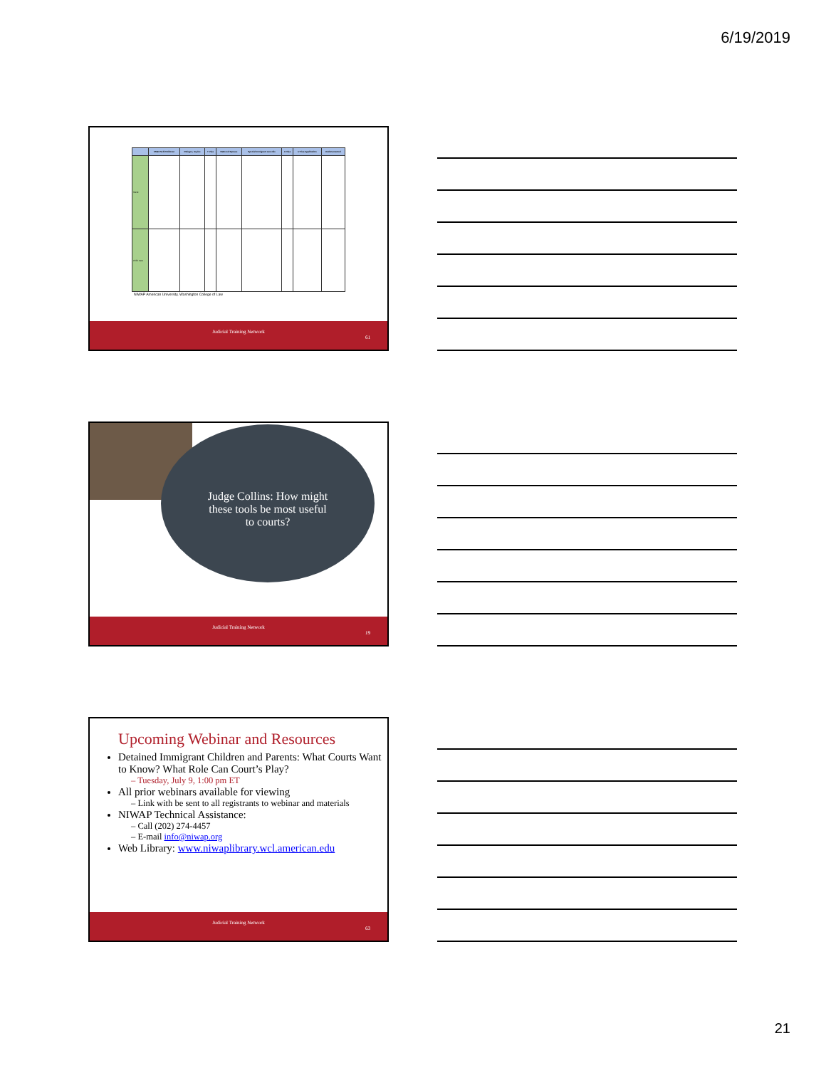6/19/2019
| | VAWA Self-Petitioner | Refugee, Asylee | T Visa | Battered Spouse | Special Immigrant Juvenile | U Visa | U Visa Application | Undocumented |
| --- | --- | --- | --- | --- | --- | --- | --- | --- |
| TANF | | | | | | | | |
| Child Care | | | | | | | | |
NIWAP American University, Washington College of Law
Judicial Training Network
61
Judge Collins: How might
these tools be most useful
to courts?
Judicial Training Network
19
Upcoming Webinar and Resources
Detained Immigrant Children and Parents: What Courts Want to Know? What Role Can Court’s Play?
– Tuesday, July 9, 1:00 pm ET
All prior webinars available for viewing
– Link with be sent to all registrants to webinar and materials
NIWAP Technical Assistance:
– Call (202) 274-4457
– E-mail info@niwap.org
Web Library: www.niwaplibrary.wcl.american.edu
Judicial Training Network
63
21